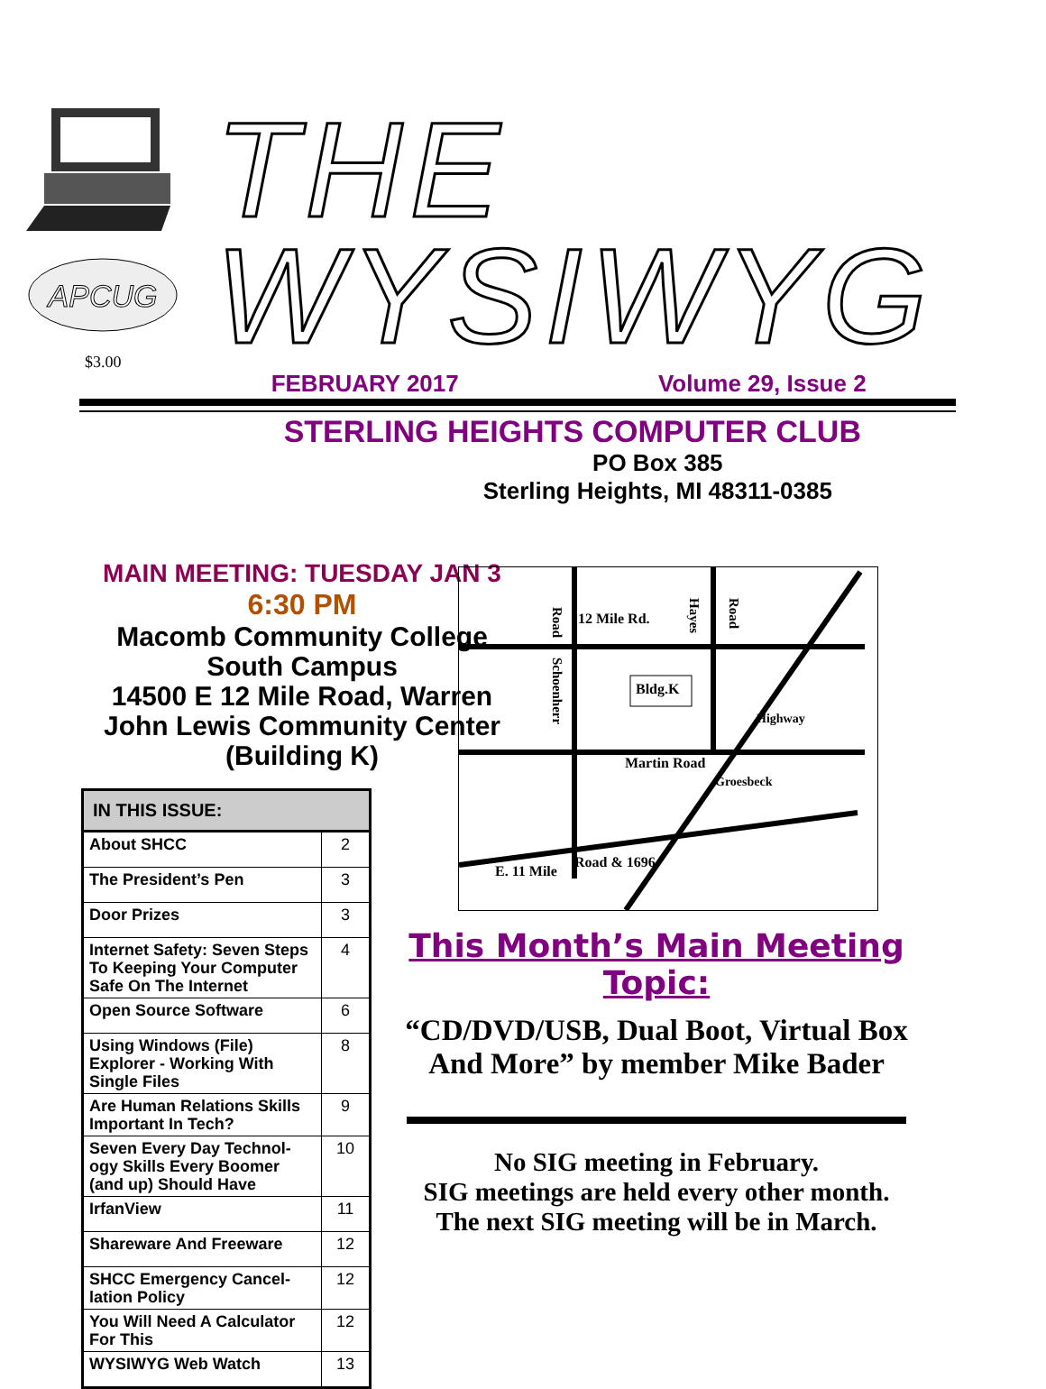APCUG
$3.00
THE WYSIWYG
FEBRUARY 2017 Volume 29, Issue 2
STERLING HEIGHTS COMPUTER CLUB
PO Box 385
Sterling Heights, MI 48311-0385
MAIN MEETING: TUESDAY JAN 3
6:30 PM
Macomb Community College
South Campus
14500 E 12 Mile Road, Warren
John Lewis Community Center
(Building K)
| IN THIS ISSUE: | |
| --- | --- |
| About SHCC | 2 |
| The President’s Pen | 3 |
| Door Prizes | 3 |
| Internet Safety: Seven Steps To Keeping Your Computer Safe On The Internet | 4 |
| Open Source Software | 6 |
| Using Windows (File) Explorer - Working With Single Files | 8 |
| Are Human Relations Skills Important In Tech? | 9 |
| Seven Every Day Technol-ogy Skills Every Boomer (and up) Should Have | 10 |
| IrfanView | 11 |
| Shareware And Freeware | 12 |
| SHCC Emergency Cancel-lation Policy | 12 |
| You Will Need A Calculator For This | 12 |
| WYSIWYG Web Watch | 13 |
12 Mile Rd.
Bldg.K
Martin Road
E. 11 Mile
Road & 1696
Schoenherr
Road
Hayes
Road
Highway
Groesbeck
This Month’s Main Meeting Topic:
“CD/DVD/USB, Dual Boot, Virtual Box And More” by member Mike Bader
No SIG meeting in February.
SIG meetings are held every other month.
The next SIG meeting will be in March.